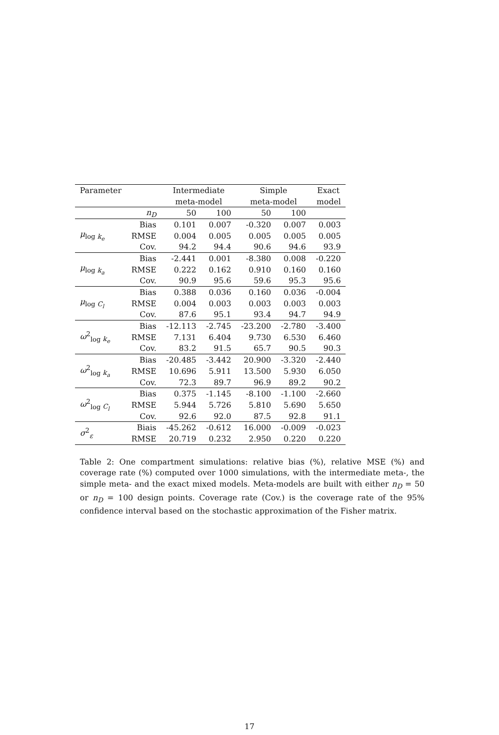| Parameter | | Intermediate | | Simple | | Exact |
| --- | --- | --- | --- | --- | --- | --- |
| | | meta-model | | meta-model | | model |
| | n<sub>D</sub> | 50 | 100 | 50 | 100 | |
| μ<sub>log k<sub>e</sub></sub> | Bias | 0.101 | 0.007 | -0.320 | 0.007 | 0.003 |
| | RMSE | 0.004 | 0.005 | 0.005 | 0.005 | 0.005 |
| | Cov. | 94.2 | 94.4 | 90.6 | 94.6 | 93.9 |
| μ<sub>log k<sub>a</sub></sub> | Bias | -2.441 | 0.001 | -8.380 | 0.008 | -0.220 |
| | RMSE | 0.222 | 0.162 | 0.910 | 0.160 | 0.160 |
| | Cov. | 90.9 | 95.6 | 59.6 | 95.3 | 95.6 |
| μ<sub>log C<sub>l</sub></sub> | Bias | 0.388 | 0.036 | 0.160 | 0.036 | -0.004 |
| | RMSE | 0.004 | 0.003 | 0.003 | 0.003 | 0.003 |
| | Cov. | 87.6 | 95.1 | 93.4 | 94.7 | 94.9 |
| ω<sup>2</sup><sub>log k<sub>e</sub></sub> | Bias | -12.113 | -2.745 | -23.200 | -2.780 | -3.400 |
| | RMSE | 7.131 | 6.404 | 9.730 | 6.530 | 6.460 |
| | Cov. | 83.2 | 91.5 | 65.7 | 90.5 | 90.3 |
| ω<sup>2</sup><sub>log k<sub>a</sub></sub> | Bias | -20.485 | -3.442 | 20.900 | -3.320 | -2.440 |
| | RMSE | 10.696 | 5.911 | 13.500 | 5.930 | 6.050 |
| | Cov. | 72.3 | 89.7 | 96.9 | 89.2 | 90.2 |
| ω<sup>2</sup><sub>log C<sub>l</sub></sub> | Bias | 0.375 | -1.145 | -8.100 | -1.100 | -2.660 |
| | RMSE | 5.944 | 5.726 | 5.810 | 5.690 | 5.650 |
| | Cov. | 92.6 | 92.0 | 87.5 | 92.8 | 91.1 |
| σ<sup>2</sup><sub>ε</sub> | Biais | -45.262 | -0.612 | 16.000 | -0.009 | -0.023 |
| | RMSE | 20.719 | 0.232 | 2.950 | 0.220 | 0.220 |
Table 2: One compartment simulations: relative bias (%), relative MSE (%) and coverage rate (%) computed over 1000 simulations, with the intermediate meta-, the simple meta- and the exact mixed models. Meta-models are built with either n<sub>D</sub> = 50 or n<sub>D</sub> = 100 design points. Coverage rate (Cov.) is the coverage rate of the 95% confidence interval based on the stochastic approximation of the Fisher matrix.
17